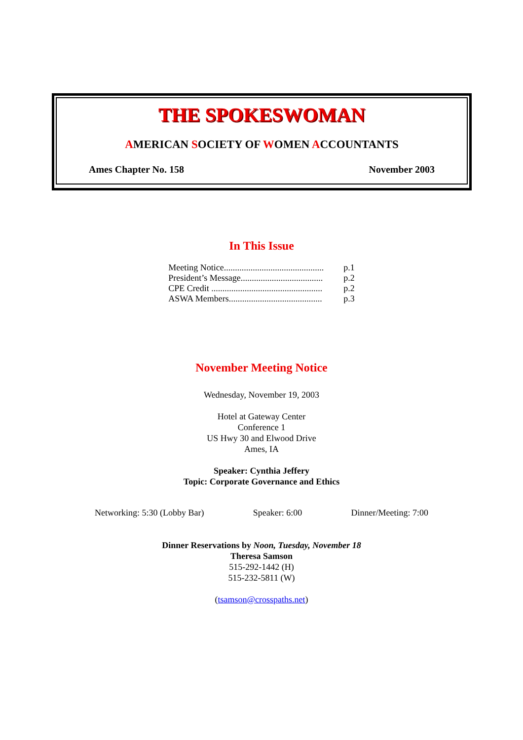THE SPOKESWOMAN
AMERICAN SOCIETY OF WOMEN ACCOUNTANTS
Ames Chapter No. 158 November 2003
In This Issue
| Meeting Notice............................................. | p.1 |
| President’s Message..................................... | p.2 |
| CPE Credit .................................................. | p.2 |
| ASWA Members.......................................... | p.3 |
November Meeting Notice
Wednesday, November 19, 2003
Hotel at Gateway Center
Conference 1
US Hwy 30 and Elwood Drive
Ames, IA
Speaker: Cynthia Jeffery
Topic: Corporate Governance and Ethics
Networking: 5:30 (Lobby Bar) Speaker: 6:00 Dinner/Meeting: 7:00
Dinner Reservations by Noon, Tuesday, November 18
Theresa Samson
515-292-1442 (H)
515-232-5811 (W)
(tsamson@crosspaths.net)